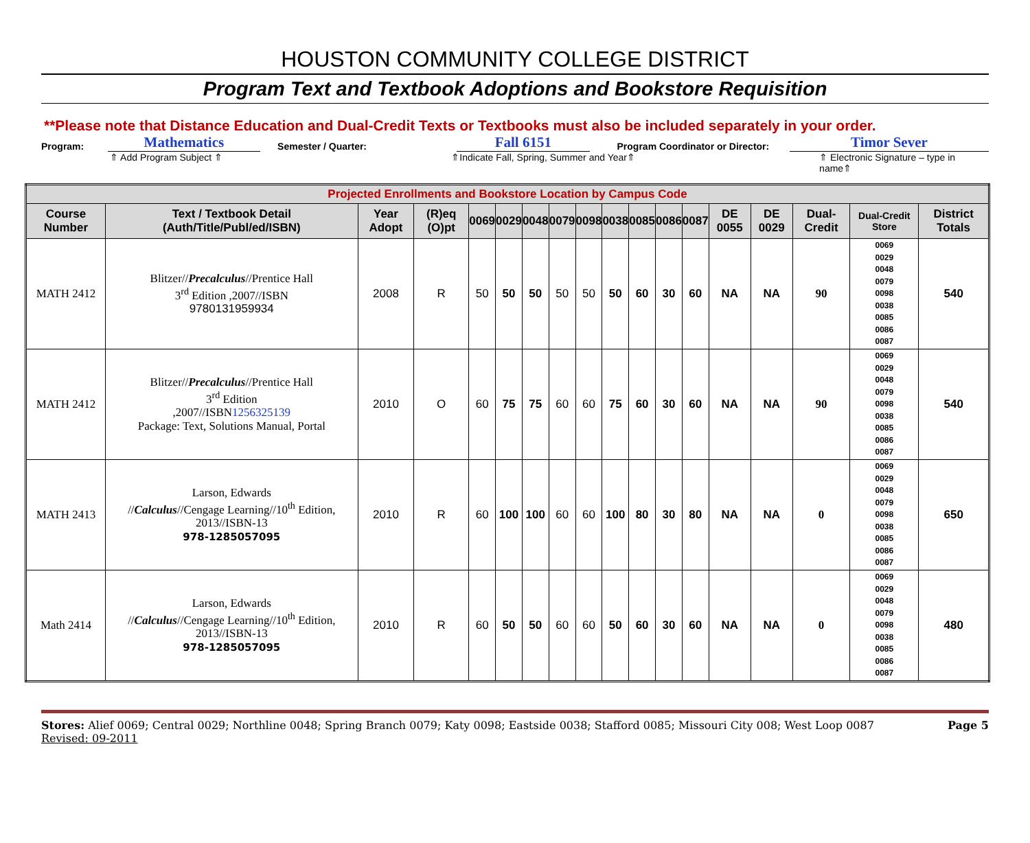HOUSTON COMMUNITY COLLEGE DISTRICT
Program Text and Textbook Adoptions and Bookstore Requisition
**Please note that Distance Education and Dual-Credit Texts or Textbooks must also be included separately in your order.
Program: Mathematics Semester / Quarter: Fall 6151 Program Coordinator or Director: Timor Sever
⇑ Add Program Subject ⇑ ⇑Indicate Fall, Spring, Summer and Year⇑ ⇑ Electronic Signature – type in name⇑
| Projected Enrollments and Bookstore Location by Campus Code | | | | | | | | | | | | | | | | | |
| Course Number | Text / Textbook Detail (Auth/Title/Publ/ed/ISBN) | Year Adopt | (R)eq (O)pt | 0069 | 0029 | 0048 | 0079 | 0098 | 0038 | 0085 | 0086 | 0087 | DE 0055 | DE 0029 | Dual-Credit | Dual-Credit Store | District Totals |
| MATH 2412 | Blitzer// Precalculus //Prentice Hall 3<sup>rd</sup> Edition ,2007//ISBN 9780131959934 | 2008 | R | 50 | 50 | 50 | 50 | 50 | 50 | 60 | 30 | 60 | NA | NA | 90 | 0069 0029 0048 0079 0098 0038 0085 0086 0087 | 540 |
| MATH 2412 | Blitzer// Precalculus //Prentice Hall 3<sup>rd</sup> Edition ,2007//ISBN 1256325139 Package: Text, Solutions Manual, Portal | 2010 | O | 60 | 75 | 75 | 60 | 60 | 75 | 60 | 30 | 60 | NA | NA | 90 | 0069 0029 0048 0079 0098 0038 0085 0086 0087 | 540 |
| MATH 2413 | Larson, Edwards // Calculus //Cengage Learning//10<sup>th</sup> Edition, 2013//ISBN-13 978-1285057095 | 2010 | R | 60 | 100 | 100 | 60 | 60 | 100 | 80 | 30 | 80 | NA | NA | 0 | 0069 0029 0048 0079 0098 0038 0085 0086 0087 | 650 |
| Math 2414 | Larson, Edwards // Calculus //Cengage Learning//10<sup>th</sup> Edition, 2013//ISBN-13 978-1285057095 | 2010 | R | 60 | 50 | 50 | 60 | 60 | 50 | 60 | 30 | 60 | NA | NA | 0 | 0069 0029 0048 0079 0098 0038 0085 0086 0087 | 480 |
Stores: Alief 0069; Central 0029; Northline 0048; Spring Branch 0079; Katy 0098; Eastside 0038; Stafford 0085; Missouri City 008; West Loop 0087
Revised: 09-2011
Page 5